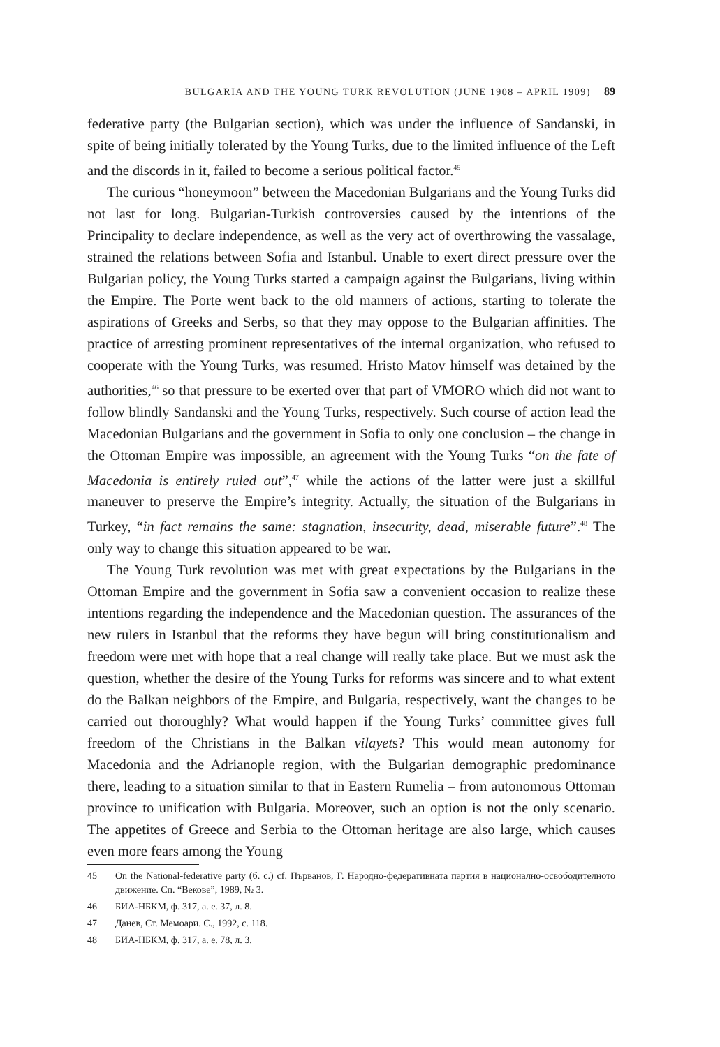BULGARIA AND THE YOUNG TURK REVOLUTION (JUNE 1908 – APRIL 1909) 89
federative party (the Bulgarian section), which was under the influence of Sandanski, in spite of being initially tolerated by the Young Turks, due to the limited influence of the Left and the discords in it, failed to become a serious political factor.<sup>45</sup>
The curious “honeymoon” between the Macedonian Bulgarians and the Young Turks did not last for long. Bulgarian-Turkish controversies caused by the intentions of the Principality to declare independence, as well as the very act of overthrowing the vassalage, strained the relations between Sofia and Istanbul. Unable to exert direct pressure over the Bulgarian policy, the Young Turks started a campaign against the Bulgarians, living within the Empire. The Porte went back to the old manners of actions, starting to tolerate the aspirations of Greeks and Serbs, so that they may oppose to the Bulgarian affinities. The practice of arresting prominent representatives of the internal organization, who refused to cooperate with the Young Turks, was resumed. Hristo Matov himself was detained by the authorities,<sup>46</sup> so that pressure to be exerted over that part of VMORO which did not want to follow blindly Sandanski and the Young Turks, respectively. Such course of action lead the Macedonian Bulgarians and the government in Sofia to only one conclusion – the change in the Ottoman Empire was impossible, an agreement with the Young Turks “on the fate of Macedonia is entirely ruled out”,<sup>47</sup> while the actions of the latter were just a skillful maneuver to preserve the Empire’s integrity. Actually, the situation of the Bulgarians in Turkey, “in fact remains the same: stagnation, insecurity, dead, miserable future”.<sup>48</sup> The only way to change this situation appeared to be war.
The Young Turk revolution was met with great expectations by the Bulgarians in the Ottoman Empire and the government in Sofia saw a convenient occasion to realize these intentions regarding the independence and the Macedonian question. The assurances of the new rulers in Istanbul that the reforms they have begun will bring constitutionalism and freedom were met with hope that a real change will really take place. But we must ask the question, whether the desire of the Young Turks for reforms was sincere and to what extent do the Balkan neighbors of the Empire, and Bulgaria, respectively, want the changes to be carried out thoroughly? What would happen if the Young Turks’ committee gives full freedom of the Christians in the Balkan vilayets? This would mean autonomy for Macedonia and the Adrianople region, with the Bulgarian demographic predominance there, leading to a situation similar to that in Eastern Rumelia – from autonomous Ottoman province to unification with Bulgaria. Moreover, such an option is not the only scenario. The appetites of Greece and Serbia to the Ottoman heritage are also large, which causes even more fears among the Young
45 On the National-federative party (б. с.) cf. Първанов, Г. Народно-федеративната партия в национално-освободителното движение. Сп. “Векове”, 1989, № 3.
46 БИА-НБКМ, ф. 317, а. е. 37, л. 8.
47 Данев, Ст. Мемоари. С., 1992, с. 118.
48 БИА-НБКМ, ф. 317, а. е. 78, л. 3.